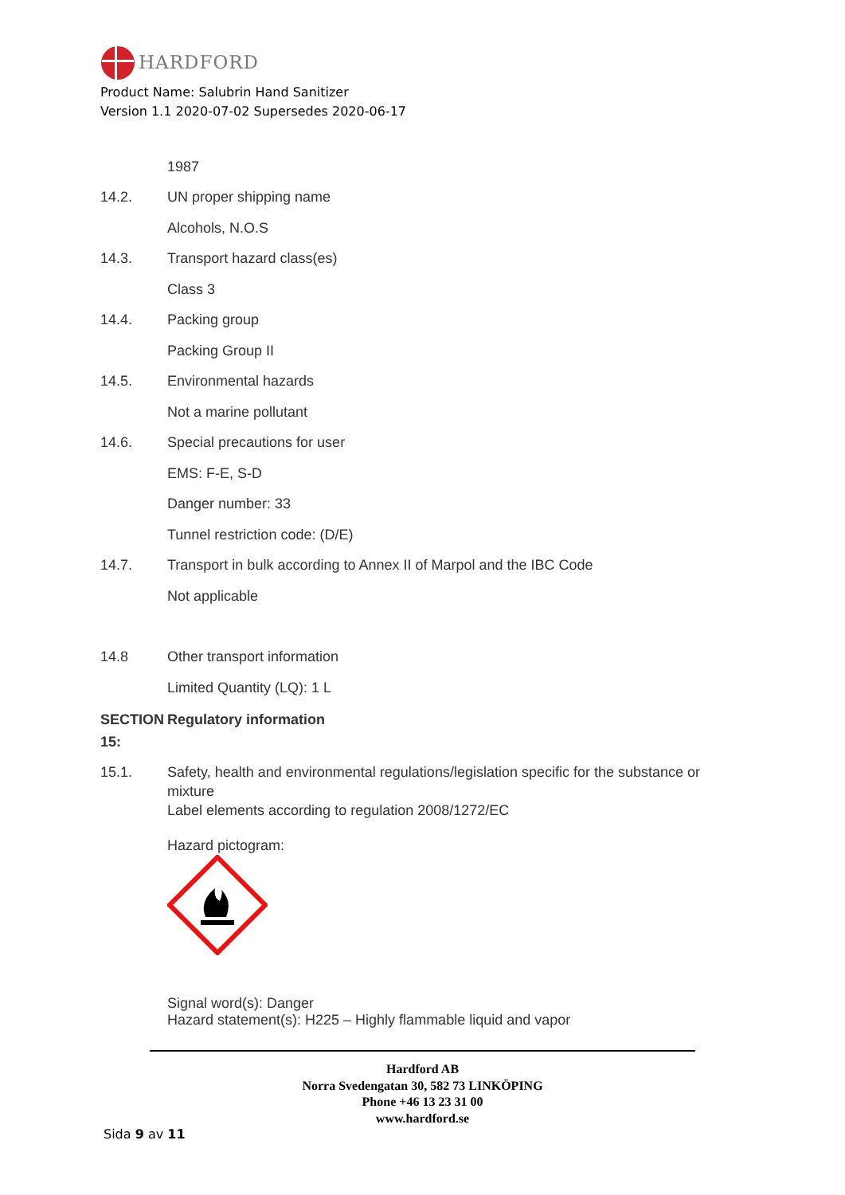HARDFORD
Product Name: Salubrin Hand Sanitizer
Version 1.1 2020-07-02 Supersedes 2020-06-17
1987
14.2.
UN proper shipping name
Alcohols, N.O.S
14.3.
Transport hazard class(es)
Class 3
14.4.
Packing group
Packing Group II
14.5.
Environmental hazards
Not a marine pollutant
14.6.
Special precautions for user
EMS: F-E, S-D
Danger number: 33
Tunnel restriction code: (D/E)
14.7.
Transport in bulk according to Annex II of Marpol and the IBC Code
Not applicable
14.8
Other transport information
Limited Quantity (LQ): 1 L
SECTION
Regulatory information
15:
15.1. Safety, health and environmental regulations/legislation specific for the substance or mixture
Label elements according to regulation 2008/1272/EC
Hazard pictogram:
Signal word(s): Danger
Hazard statement(s): H225 – Highly flammable liquid and vapor
Hardford AB
Norra Svedengatan 30, 582 73 LINKÖPING
Phone +46 13 23 31 00
www.hardford.se
Sida 9 av 11